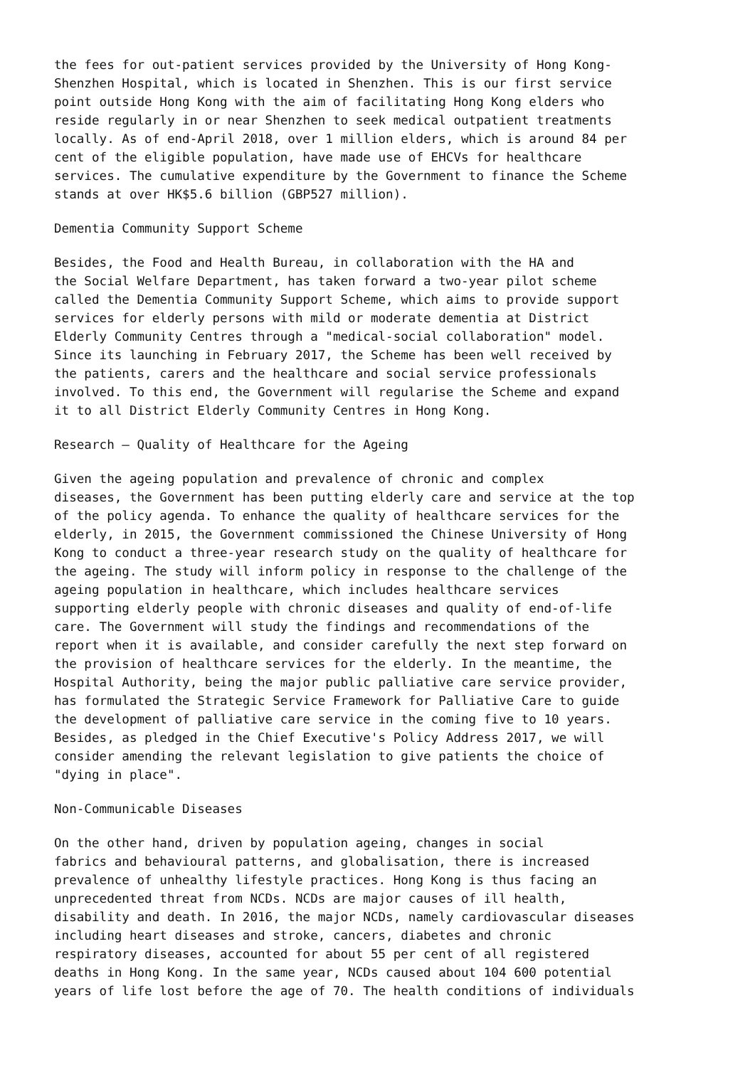the fees for out-patient services provided by the University of Hong Kong- Shenzhen Hospital, which is located in Shenzhen. This is our first service point outside Hong Kong with the aim of facilitating Hong Kong elders who reside regularly in or near Shenzhen to seek medical outpatient treatments locally. As of end-April 2018, over 1 million elders, which is around 84 per cent of the eligible population, have made use of EHCVs for healthcare services. The cumulative expenditure by the Government to finance the Scheme stands at over HK$5.6 billion (GBP527 million).
Dementia Community Support Scheme
Besides, the Food and Health Bureau, in collaboration with the HA and the Social Welfare Department, has taken forward a two-year pilot scheme called the Dementia Community Support Scheme, which aims to provide support services for elderly persons with mild or moderate dementia at District Elderly Community Centres through a "medical-social collaboration" model. Since its launching in February 2017, the Scheme has been well received by the patients, carers and the healthcare and social service professionals involved. To this end, the Government will regularise the Scheme and expand it to all District Elderly Community Centres in Hong Kong.
Research – Quality of Healthcare for the Ageing
Given the ageing population and prevalence of chronic and complex diseases, the Government has been putting elderly care and service at the top of the policy agenda. To enhance the quality of healthcare services for the elderly, in 2015, the Government commissioned the Chinese University of Hong Kong to conduct a three-year research study on the quality of healthcare for the ageing. The study will inform policy in response to the challenge of the ageing population in healthcare, which includes healthcare services supporting elderly people with chronic diseases and quality of end-of-life care. The Government will study the findings and recommendations of the report when it is available, and consider carefully the next step forward on the provision of healthcare services for the elderly. In the meantime, the Hospital Authority, being the major public palliative care service provider, has formulated the Strategic Service Framework for Palliative Care to guide the development of palliative care service in the coming five to 10 years. Besides, as pledged in the Chief Executive's Policy Address 2017, we will consider amending the relevant legislation to give patients the choice of "dying in place".
Non-Communicable Diseases
On the other hand, driven by population ageing, changes in social fabrics and behavioural patterns, and globalisation, there is increased prevalence of unhealthy lifestyle practices. Hong Kong is thus facing an unprecedented threat from NCDs. NCDs are major causes of ill health, disability and death. In 2016, the major NCDs, namely cardiovascular diseases including heart diseases and stroke, cancers, diabetes and chronic respiratory diseases, accounted for about 55 per cent of all registered deaths in Hong Kong. In the same year, NCDs caused about 104 600 potential years of life lost before the age of 70. The health conditions of individuals